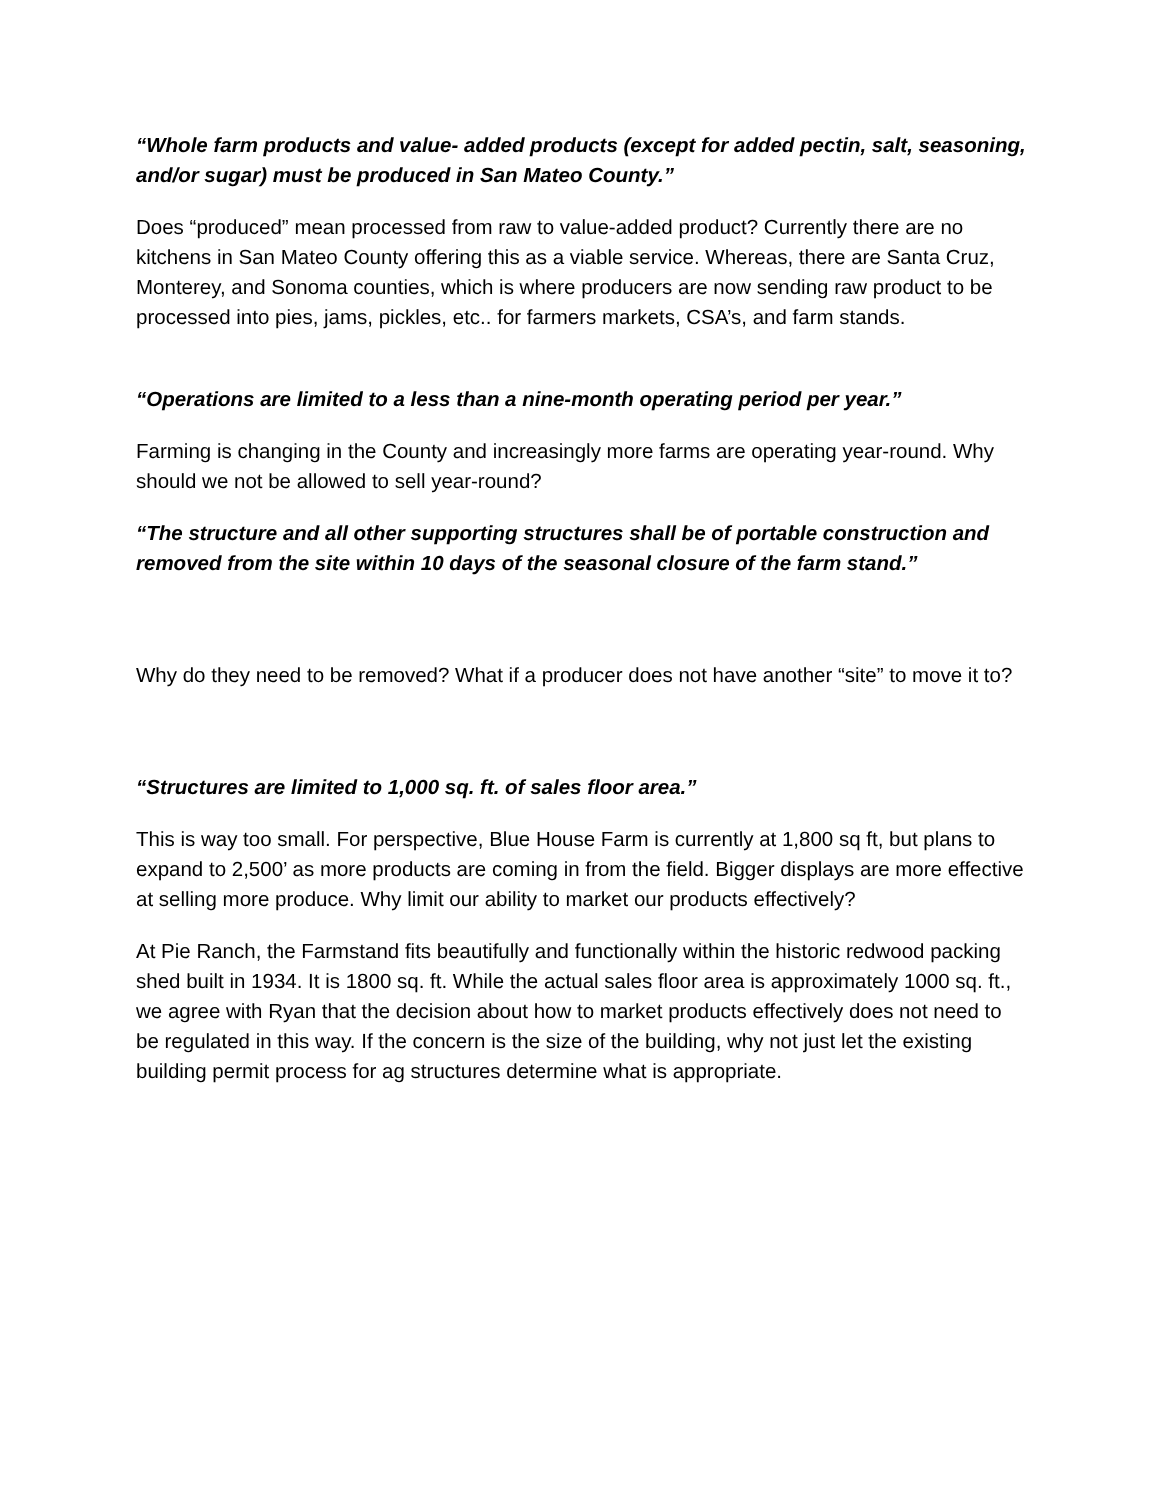“Whole farm products and value- added products (except for added pectin, salt, seasoning, and/or sugar) must be produced in San Mateo County.”
Does “produced” mean processed from raw to value-added product? Currently there are no kitchens in San Mateo County offering this as a viable service. Whereas, there are Santa Cruz, Monterey, and Sonoma counties, which is where producers are now sending raw product to be processed into pies, jams, pickles, etc.. for farmers markets, CSA’s, and farm stands.
“Operations are limited to a less than a nine-month operating period per year.”
Farming is changing in the County and increasingly more farms are operating year-round. Why should we not be allowed to sell year-round?
“The structure and all other supporting structures shall be of portable construction and removed from the site within 10 days of the seasonal closure of the farm stand.”
Why do they need to be removed? What if a producer does not have another “site” to move it to?
“Structures are limited to 1,000 sq. ft. of sales floor area.”
This is way too small. For perspective, Blue House Farm is currently at 1,800 sq ft, but plans to expand to 2,500’ as more products are coming in from the field. Bigger displays are more effective at selling more produce. Why limit our ability to market our products effectively?
At Pie Ranch, the Farmstand fits beautifully and functionally within the historic redwood packing shed built in 1934. It is 1800 sq. ft. While the actual sales floor area is approximately 1000 sq. ft., we agree with Ryan that the decision about how to market products effectively does not need to be regulated in this way. If the concern is the size of the building, why not just let the existing building permit process for ag structures determine what is appropriate.